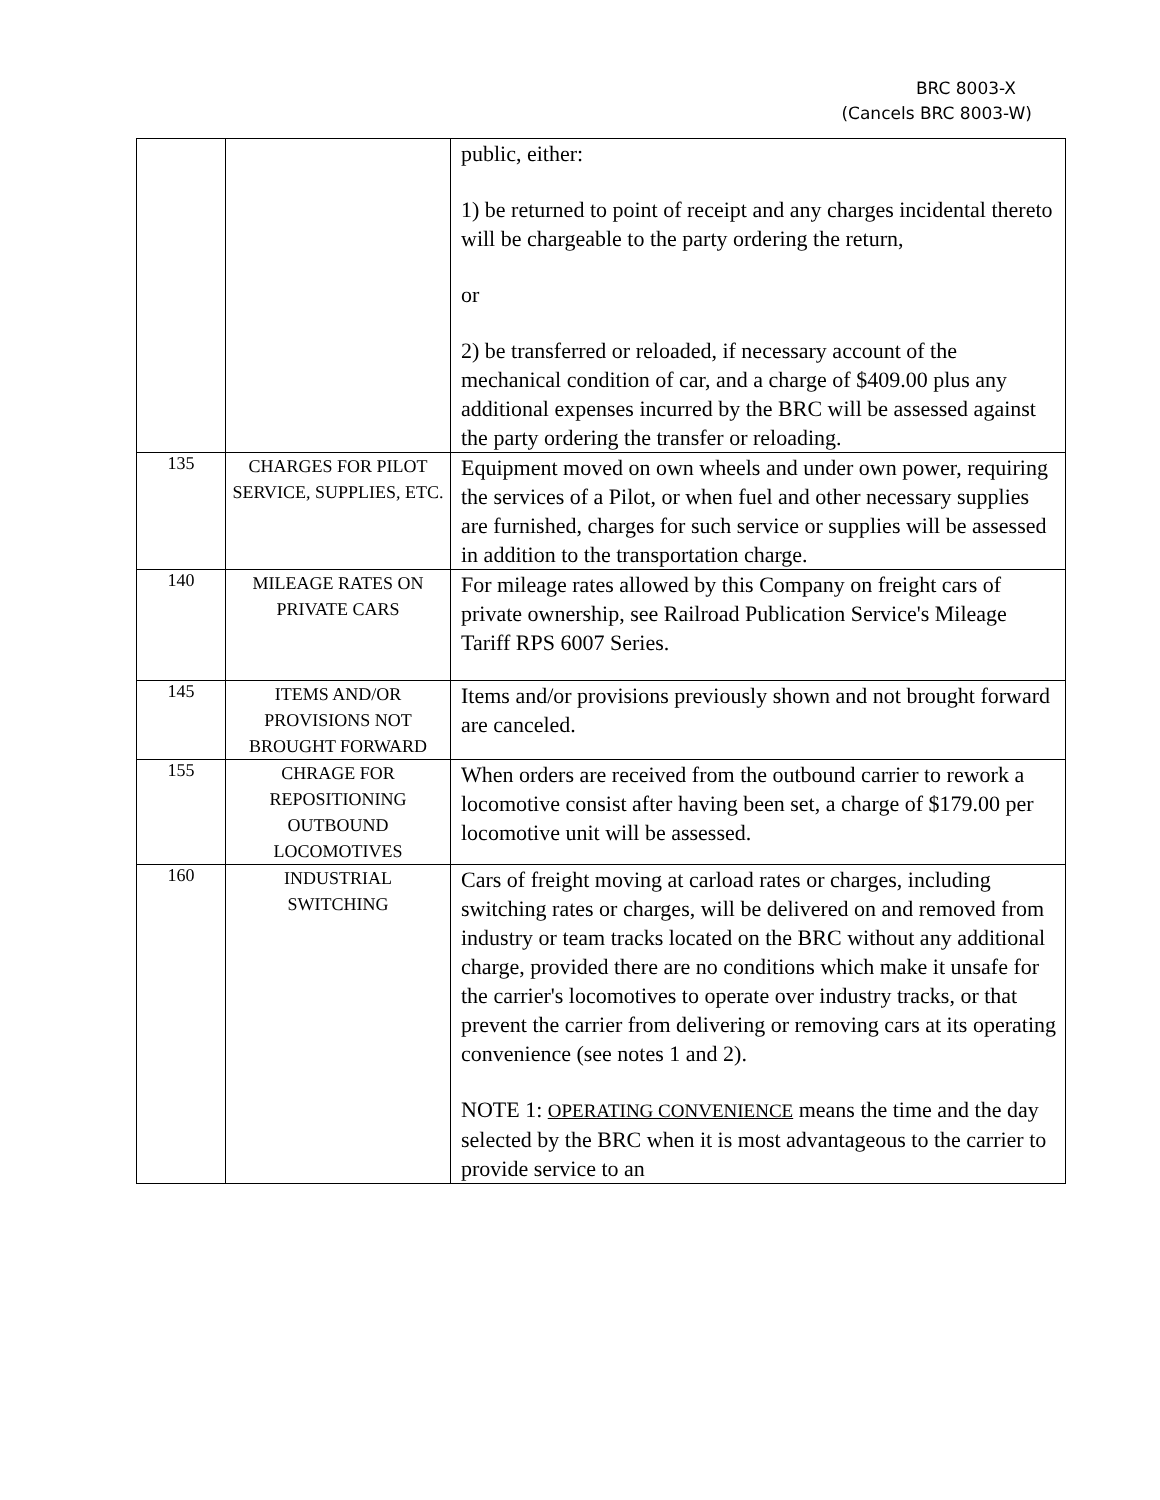BRC 8003-X
(Cancels BRC 8003-W)
| | | public, either: 1) be returned to point of receipt and any charges incidental thereto will be chargeable to the party ordering the return, or 2) be transferred or reloaded, if necessary account of the mechanical condition of car, and a charge of $409.00 plus any additional expenses incurred by the BRC will be assessed against the party ordering the transfer or reloading. |
| 135 | CHARGES FOR PILOT SERVICE, SUPPLIES, ETC. | Equipment moved on own wheels and under own power, requiring the services of a Pilot, or when fuel and other necessary supplies are furnished, charges for such service or supplies will be assessed in addition to the transportation charge. |
| 140 | MILEAGE RATES ON PRIVATE CARS | For mileage rates allowed by this Company on freight cars of private ownership, see Railroad Publication Service's Mileage Tariff RPS 6007 Series. |
| 145 | ITEMS AND/OR PROVISIONS NOT BROUGHT FORWARD | Items and/or provisions previously shown and not brought forward are canceled. |
| 155 | CHRAGE FOR REPOSITIONING OUTBOUND LOCOMOTIVES | When orders are received from the outbound carrier to rework a locomotive consist after having been set, a charge of $179.00 per locomotive unit will be assessed. |
| 160 | INDUSTRIAL SWITCHING | Cars of freight moving at carload rates or charges, including switching rates or charges, will be delivered on and removed from industry or team tracks located on the BRC without any additional charge, provided there are no conditions which make it unsafe for the carrier's locomotives to operate over industry tracks, or that prevent the carrier from delivering or removing cars at its operating convenience (see notes 1 and 2). NOTE 1: OPERATING CONVENIENCE means the time and the day selected by the BRC when it is most advantageous to the carrier to provide service to an |